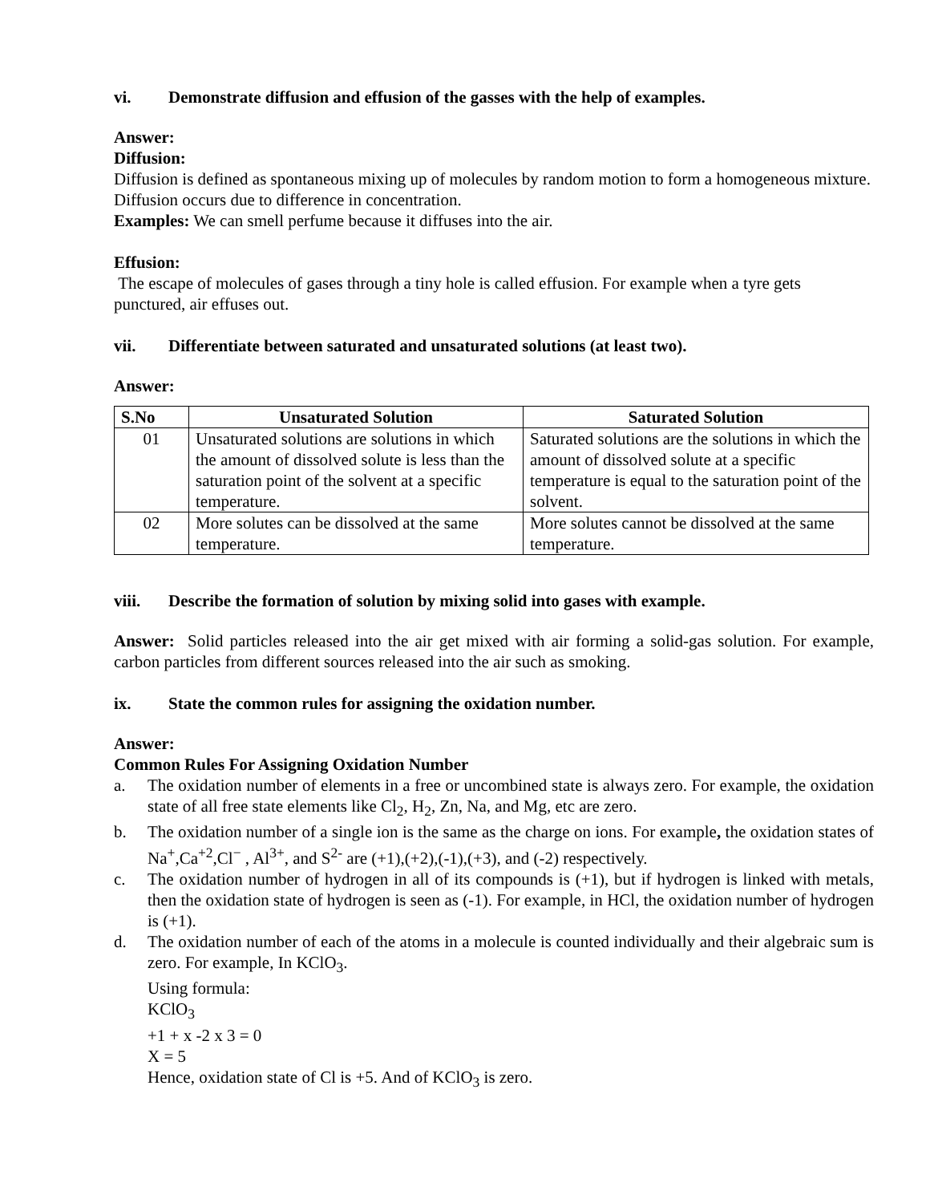vi. Demonstrate diffusion and effusion of the gasses with the help of examples.
Answer:
Diffusion:
Diffusion is defined as spontaneous mixing up of molecules by random motion to form a homogeneous mixture. Diffusion occurs due to difference in concentration.
Examples: We can smell perfume because it diffuses into the air.
Effusion:
The escape of molecules of gases through a tiny hole is called effusion. For example when a tyre gets punctured, air effuses out.
vii. Differentiate between saturated and unsaturated solutions (at least two).
Answer:
| S.No | Unsaturated Solution | Saturated Solution |
| --- | --- | --- |
| 01 | Unsaturated solutions are solutions in which the amount of dissolved solute is less than the saturation point of the solvent at a specific temperature. | Saturated solutions are the solutions in which the amount of dissolved solute at a specific temperature is equal to the saturation point of the solvent. |
| 02 | More solutes can be dissolved at the same temperature. | More solutes cannot be dissolved at the same temperature. |
viii. Describe the formation of solution by mixing solid into gases with example.
Answer: Solid particles released into the air get mixed with air forming a solid-gas solution. For example, carbon particles from different sources released into the air such as smoking.
ix. State the common rules for assigning the oxidation number.
Answer:
Common Rules For Assigning Oxidation Number
a. The oxidation number of elements in a free or uncombined state is always zero. For example, the oxidation state of all free state elements like Cl<sub>2</sub>, H<sub>2</sub>, Zn, Na, and Mg, etc are zero.
b. The oxidation number of a single ion is the same as the charge on ions. For example, the oxidation states of Na<sup>+</sup>,Ca<sup>+2</sup>,Cl<sup>−</sup> , Al<sup>3+</sup>, and S<sup>2-</sup> are (+1),(+2),(-1),(+3), and (-2) respectively.
c. The oxidation number of hydrogen in all of its compounds is (+1), but if hydrogen is linked with metals, then the oxidation state of hydrogen is seen as (-1). For example, in HCl, the oxidation number of hydrogen is (+1).
d. The oxidation number of each of the atoms in a molecule is counted individually and their algebraic sum is zero. For example, In KClO<sub>3</sub>.
Using formula:
KClO<sub>3</sub>
+1 + x -2 x 3 = 0
X = 5
Hence, oxidation state of Cl is +5. And of KClO<sub>3</sub> is zero.